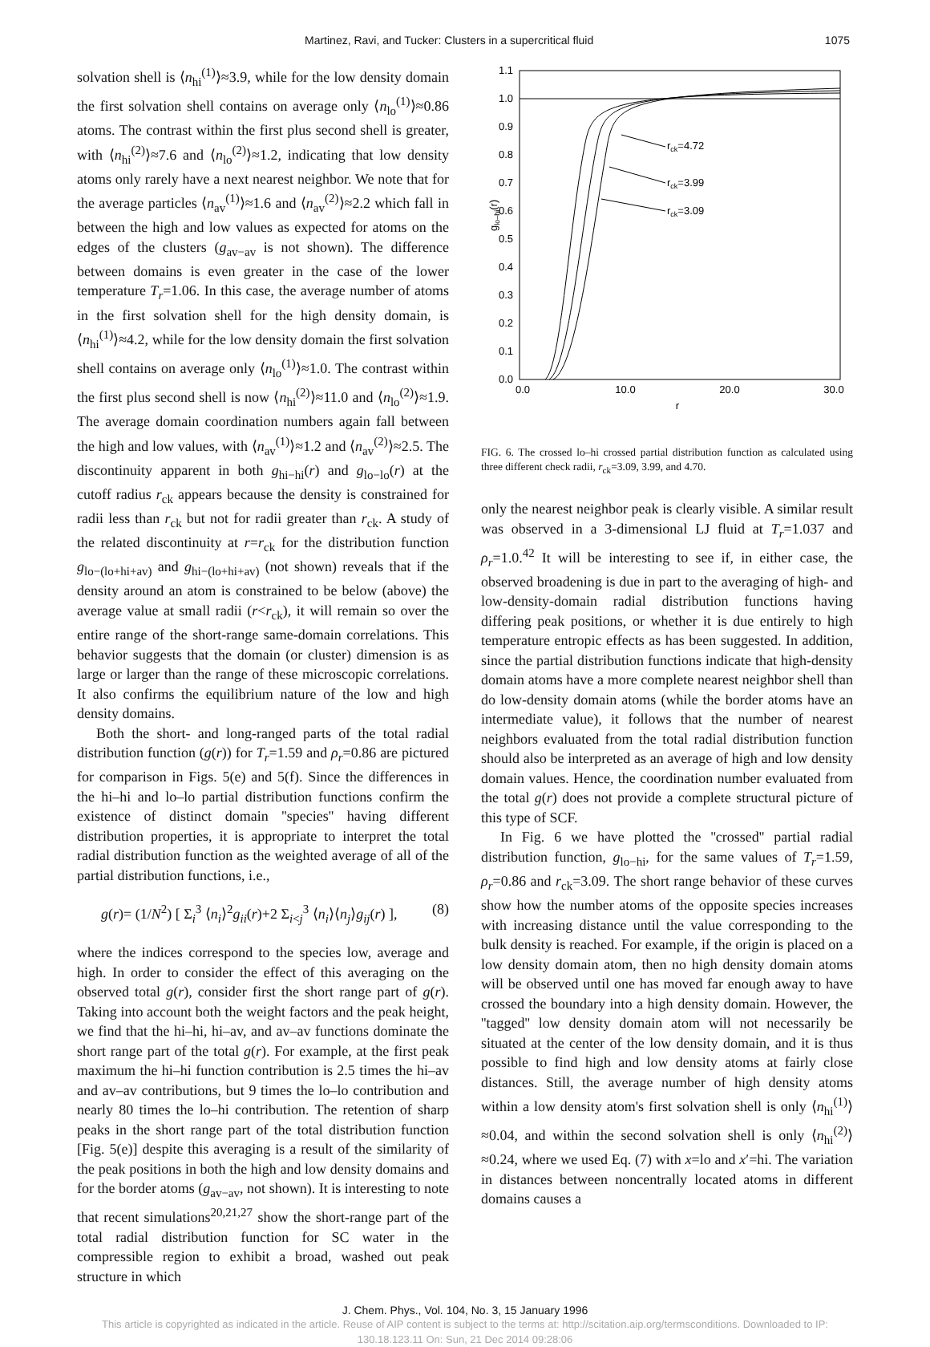Martinez, Ravi, and Tucker: Clusters in a supercritical fluid 1075
solvation shell is ⟨n<sub>hi</sub><sup>(1)</sup>⟩≈3.9, while for the low density domain the first solvation shell contains on average only ⟨n<sub>lo</sub><sup>(1)</sup>⟩≈0.86 atoms. The contrast within the first plus second shell is greater, with ⟨n<sub>hi</sub><sup>(2)</sup>⟩≈7.6 and ⟨n<sub>lo</sub><sup>(2)</sup>⟩≈1.2, indicating that low density atoms only rarely have a next nearest neighbor. We note that for the average particles ⟨n<sub>av</sub><sup>(1)</sup>⟩≈1.6 and ⟨n<sub>av</sub><sup>(2)</sup>⟩≈2.2 which fall in between the high and low values as expected for atoms on the edges of the clusters (g<sub>av−av</sub> is not shown). The difference between domains is even greater in the case of the lower temperature T<sub>r</sub>=1.06. In this case, the average number of atoms in the first solvation shell for the high density domain, is ⟨n<sub>hi</sub><sup>(1)</sup>⟩≈4.2, while for the low density domain the first solvation shell contains on average only ⟨n<sub>lo</sub><sup>(1)</sup>⟩≈1.0. The contrast within the first plus second shell is now ⟨n<sub>hi</sub><sup>(2)</sup>⟩≈11.0 and ⟨n<sub>lo</sub><sup>(2)</sup>⟩≈1.9. The average domain coordination numbers again fall between the high and low values, with ⟨n<sub>av</sub><sup>(1)</sup>⟩≈1.2 and ⟨n<sub>av</sub><sup>(2)</sup>⟩≈2.5. The discontinuity apparent in both g<sub>hi−hi</sub>(r) and g<sub>lo−lo</sub>(r) at the cutoff radius r<sub>ck</sub> appears because the density is constrained for radii less than r<sub>ck</sub> but not for radii greater than r<sub>ck</sub>. A study of the related discontinuity at r=r<sub>ck</sub> for the distribution function g<sub>lo−(lo+hi+av)</sub> and g<sub>hi−(lo+hi+av)</sub> (not shown) reveals that if the density around an atom is constrained to be below (above) the average value at small radii (r<r<sub>ck</sub>), it will remain so over the entire range of the short-range same-domain correlations. This behavior suggests that the domain (or cluster) dimension is as large or larger than the range of these microscopic correlations. It also confirms the equilibrium nature of the low and high density domains.
Both the short- and long-ranged parts of the total radial distribution function (g(r)) for T<sub>r</sub>=1.59 and ρ<sub>r</sub>=0.86 are pictured for comparison in Figs. 5(e) and 5(f). Since the differences in the hi–hi and lo–lo partial distribution functions confirm the existence of distinct domain ''species'' having different distribution properties, it is appropriate to interpret the total radial distribution function as the weighted average of all of the partial distribution functions, i.e.,
g(r)= (1/N<sup>2</sup>) [ Σ<sub>i</sub><sup>3</sup> ⟨n<sub>i</sub>⟩<sup>2</sup>g<sub>ii</sub>(r)+2 Σ<sub>i<j</sub><sup>3</sup> ⟨n<sub>i</sub>⟩⟨n<sub>j</sub>⟩g<sub>ij</sub>(r) ], (8)
where the indices correspond to the species low, average and high. In order to consider the effect of this averaging on the observed total g(r), consider first the short range part of g(r). Taking into account both the weight factors and the peak height, we find that the hi–hi, hi–av, and av–av functions dominate the short range part of the total g(r). For example, at the first peak maximum the hi–hi function contribution is 2.5 times the hi–av and av–av contributions, but 9 times the lo–lo contribution and nearly 80 times the lo–hi contribution. The retention of sharp peaks in the short range part of the total distribution function [Fig. 5(e)] despite this averaging is a result of the similarity of the peak positions in both the high and low density domains and for the border atoms (g<sub>av−av</sub>, not shown). It is interesting to note that recent simulations<sup>20,21,27</sup> show the short-range part of the total radial distribution function for SC water in the compressible region to exhibit a broad, washed out peak structure in which
1.1
1.0
0.9
0.8
0.7
0.6
0.5
0.4
0.3
0.2
0.1
0.0
0.0
10.0
20.0
30.0
r
glo–hi(r)
rck=4.72
rck=3.99
rck=3.09
FIG. 6. The crossed lo–hi crossed partial distribution function as calculated using three different check radii, r<sub>ck</sub>=3.09, 3.99, and 4.70.
only the nearest neighbor peak is clearly visible. A similar result was observed in a 3-dimensional LJ fluid at T<sub>r</sub>=1.037 and ρ<sub>r</sub>=1.0.<sup>42</sup> It will be interesting to see if, in either case, the observed broadening is due in part to the averaging of high- and low-density-domain radial distribution functions having differing peak positions, or whether it is due entirely to high temperature entropic effects as has been suggested. In addition, since the partial distribution functions indicate that high-density domain atoms have a more complete nearest neighbor shell than do low-density domain atoms (while the border atoms have an intermediate value), it follows that the number of nearest neighbors evaluated from the total radial distribution function should also be interpreted as an average of high and low density domain values. Hence, the coordination number evaluated from the total g(r) does not provide a complete structural picture of this type of SCF.
In Fig. 6 we have plotted the ''crossed'' partial radial distribution function, g<sub>lo−hi</sub>, for the same values of T<sub>r</sub>=1.59, ρ<sub>r</sub>=0.86 and r<sub>ck</sub>=3.09. The short range behavior of these curves show how the number atoms of the opposite species increases with increasing distance until the value corresponding to the bulk density is reached. For example, if the origin is placed on a low density domain atom, then no high density domain atoms will be observed until one has moved far enough away to have crossed the boundary into a high density domain. However, the ''tagged'' low density domain atom will not necessarily be situated at the center of the low density domain, and it is thus possible to find high and low density atoms at fairly close distances. Still, the average number of high density atoms within a low density atom's first solvation shell is only ⟨n<sub>hi</sub><sup>(1)</sup>⟩≈0.04, and within the second solvation shell is only ⟨n<sub>hi</sub><sup>(2)</sup>⟩≈0.24, where we used Eq. (7) with x=lo and x′=hi. The variation in distances between noncentrally located atoms in different domains causes a
J. Chem. Phys., Vol. 104, No. 3, 15 January 1996
This article is copyrighted as indicated in the article. Reuse of AIP content is subject to the terms at: http://scitation.aip.org/termsconditions. Downloaded to IP:
130.18.123.11 On: Sun, 21 Dec 2014 09:28:06